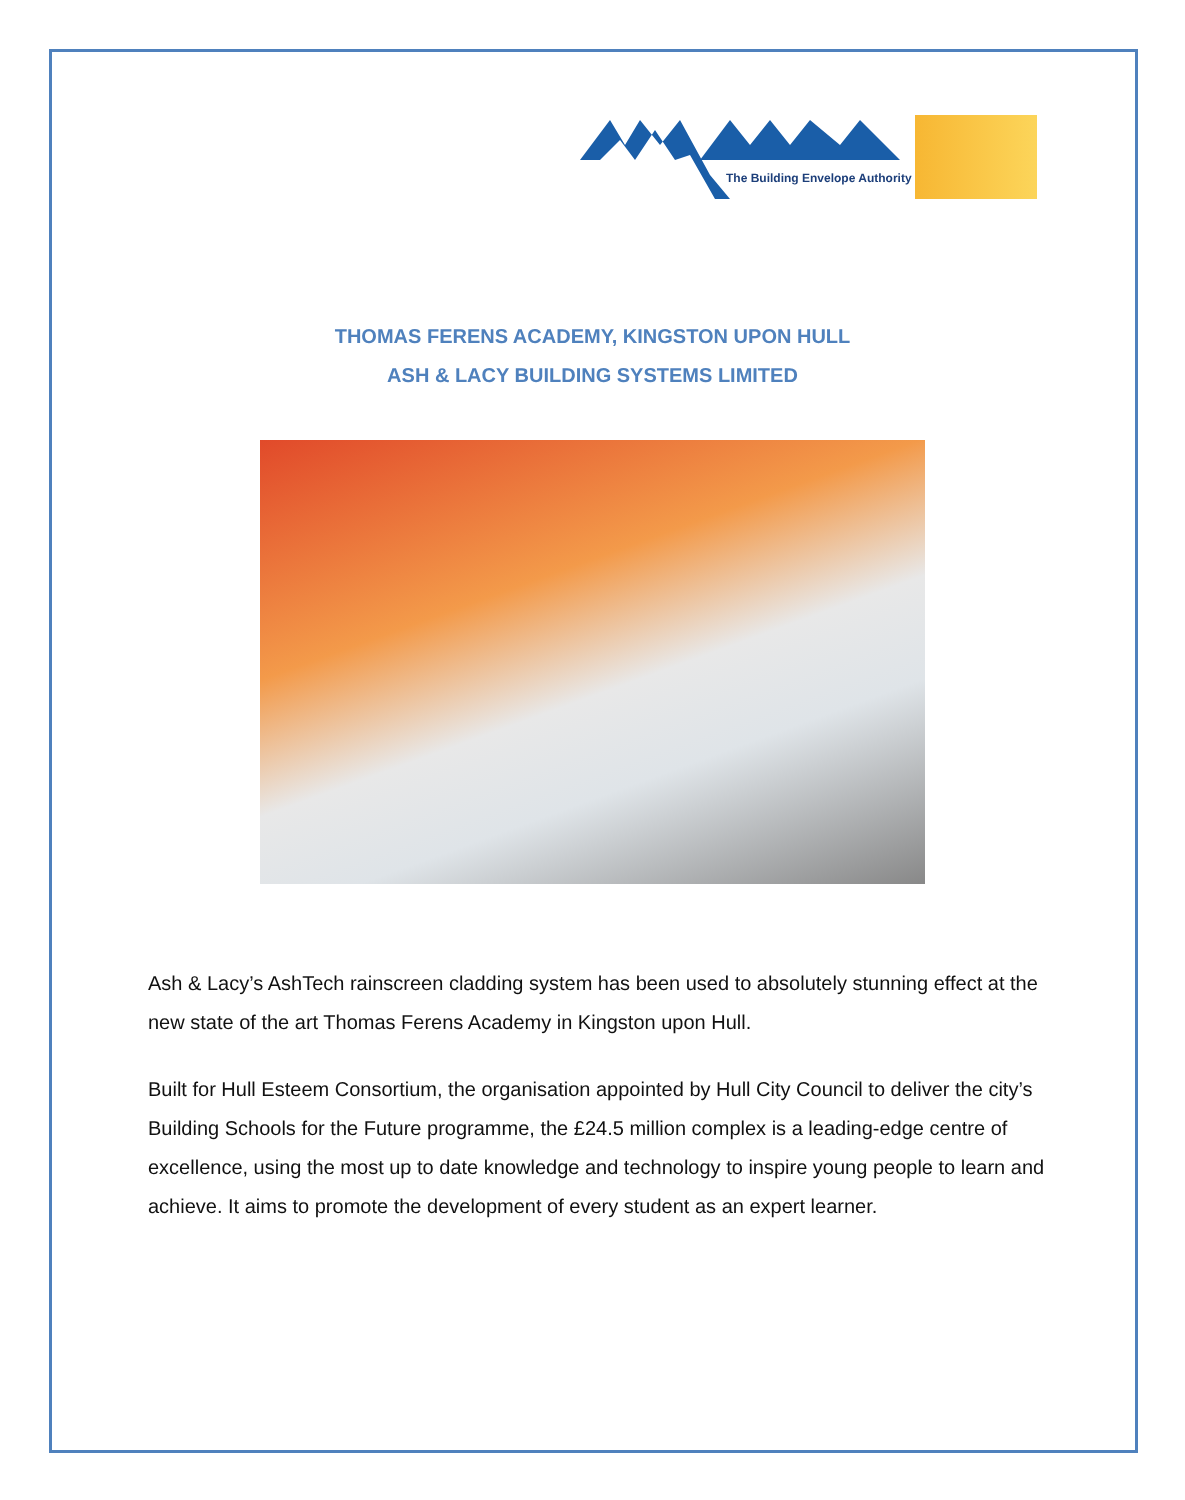The Building Envelope Authority
THOMAS FERENS ACADEMY, KINGSTON UPON HULL
ASH & LACY BUILDING SYSTEMS LIMITED
Ash & Lacy’s AshTech rainscreen cladding system has been used to absolutely stunning effect at the new state of the art Thomas Ferens Academy in Kingston upon Hull.
Built for Hull Esteem Consortium, the organisation appointed by Hull City Council to deliver the city’s Building Schools for the Future programme, the £24.5 million complex is a leading-edge centre of excellence, using the most up to date knowledge and technology to inspire young people to learn and achieve. It aims to promote the development of every student as an expert learner.